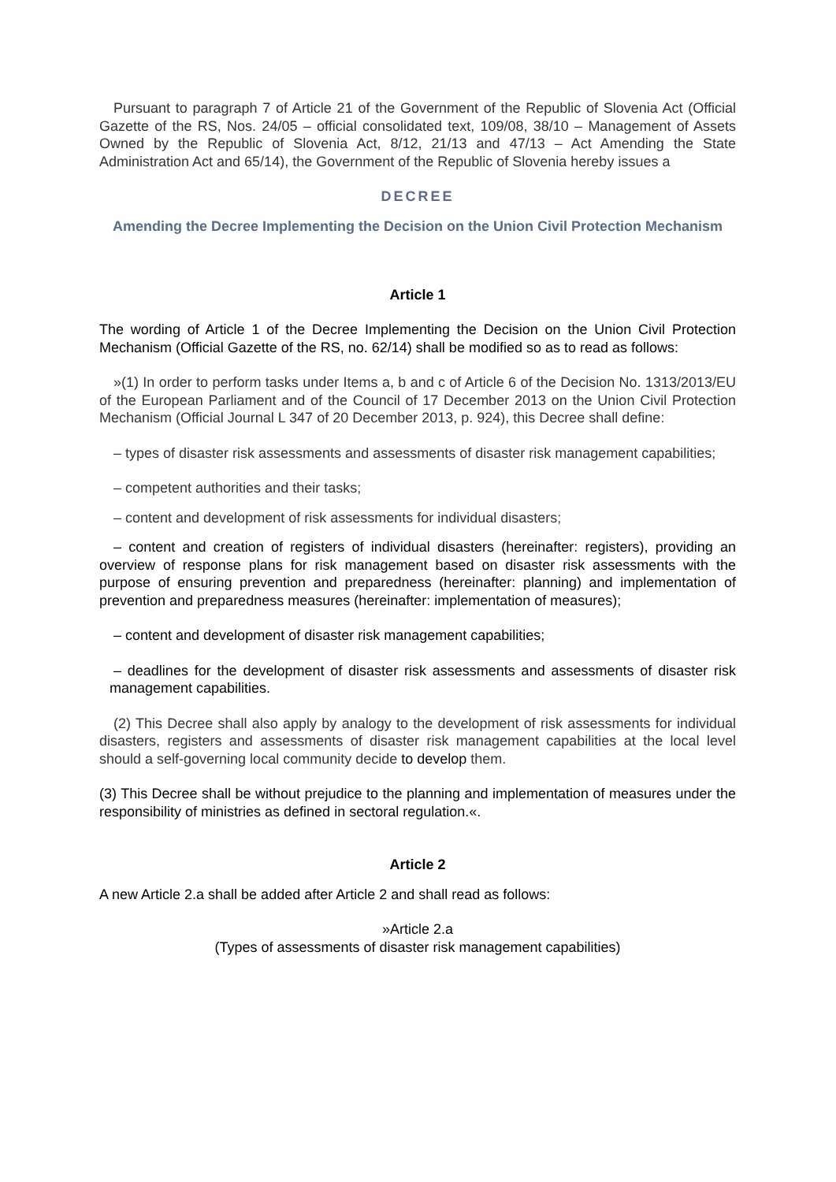Pursuant to paragraph 7 of Article 21 of the Government of the Republic of Slovenia Act (Official Gazette of the RS, Nos. 24/05 – official consolidated text, 109/08, 38/10 – Management of Assets Owned by the Republic of Slovenia Act, 8/12, 21/13 and 47/13 – Act Amending the State Administration Act and 65/14), the Government of the Republic of Slovenia hereby issues a
DECREE
Amending the Decree Implementing the Decision on the Union Civil Protection Mechanism
Article 1
The wording of Article 1 of the Decree Implementing the Decision on the Union Civil Protection Mechanism (Official Gazette of the RS, no. 62/14) shall be modified so as to read as follows:
»(1) In order to perform tasks under Items a, b and c of Article 6 of the Decision No. 1313/2013/EU of the European Parliament and of the Council of 17 December 2013 on the Union Civil Protection Mechanism (Official Journal L 347 of 20 December 2013, p. 924), this Decree shall define:
– types of disaster risk assessments and assessments of disaster risk management capabilities;
– competent authorities and their tasks;
– content and development of risk assessments for individual disasters;
– content and creation of registers of individual disasters (hereinafter: registers), providing an overview of response plans for risk management based on disaster risk assessments with the purpose of ensuring prevention and preparedness (hereinafter: planning) and implementation of prevention and preparedness measures (hereinafter: implementation of measures);
– content and development of disaster risk management capabilities;
– deadlines for the development of disaster risk assessments and assessments of disaster risk management capabilities.
(2) This Decree shall also apply by analogy to the development of risk assessments for individual disasters, registers and assessments of disaster risk management capabilities at the local level should a self-governing local community decide to develop them.
(3) This Decree shall be without prejudice to the planning and implementation of measures under the responsibility of ministries as defined in sectoral regulation.«.
Article 2
A new Article 2.a shall be added after Article 2 and shall read as follows:
»Article 2.a
(Types of assessments of disaster risk management capabilities)